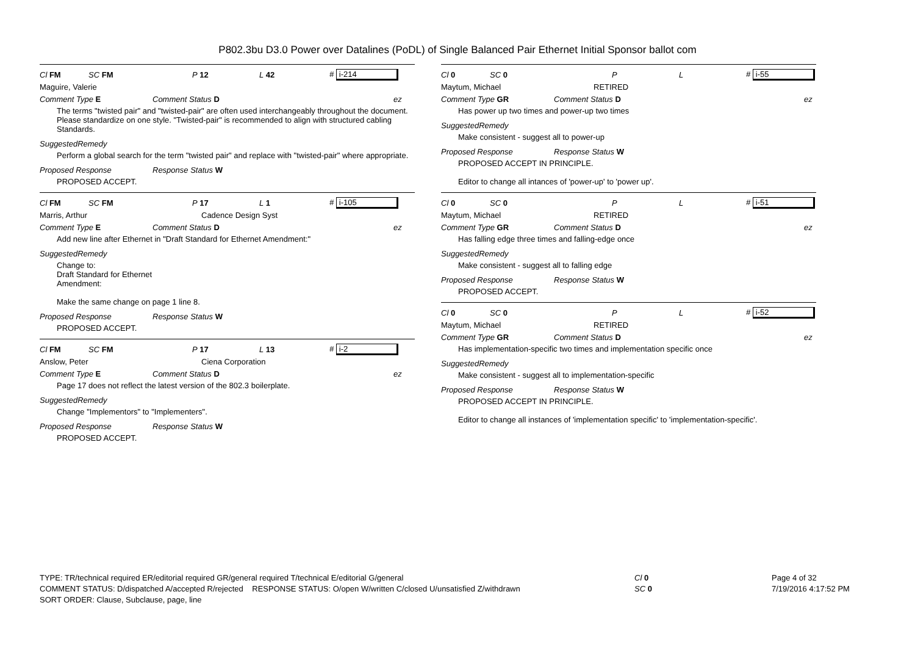P802.3bu D3.0 Power over Datalines (PoDL) of Single Balanced Pair Ethernet Initial Sponsor ballot com
Cl FM SC FM P 12 L 42 # i-214
Maguire, Valerie
Comment Type E Comment Status D ez
The terms "twisted pair" and "twisted-pair" are often used interchangeably throughout the document. Please standardize on one style. "Twisted-pair" is recommended to align with structured cabling Standards.
SuggestedRemedy
Perform a global search for the term "twisted pair" and replace with "twisted-pair" where appropriate.
Proposed Response Response Status W
PROPOSED ACCEPT.
Cl FM SC FM P 17 L 1 # i-105
Marris, Arthur Cadence Design Syst
Comment Type E Comment Status D ez
Add new line after Ethernet in "Draft Standard for Ethernet Amendment:"
SuggestedRemedy
Change to:
Draft Standard for Ethernet
Amendment:
Make the same change on page 1 line 8.
Proposed Response Response Status W
PROPOSED ACCEPT.
Cl FM SC FM P 17 L 13 # i-2
Anslow, Peter Ciena Corporation
Comment Type E Comment Status D ez
Page 17 does not reflect the latest version of the 802.3 boilerplate.
SuggestedRemedy
Change "Implementors" to "Implementers".
Proposed Response Response Status W
PROPOSED ACCEPT.
Cl 0 SC 0 P L # i-55
Maytum, Michael RETIRED
Comment Type GR Comment Status D ez
Has power up two times and power-up two times
SuggestedRemedy
Make consistent - suggest all to power-up
Proposed Response Response Status W
PROPOSED ACCEPT IN PRINCIPLE.
Editor to change all intances of 'power-up' to 'power up'.
Cl 0 SC 0 P L # i-51
Maytum, Michael RETIRED
Comment Type GR Comment Status D ez
Has falling edge three times and falling-edge once
SuggestedRemedy
Make consistent - suggest all to falling edge
Proposed Response Response Status W
PROPOSED ACCEPT.
Cl 0 SC 0 P L # i-52
Maytum, Michael RETIRED
Comment Type GR Comment Status D ez
Has implementation-specific two times and implementation specific once
SuggestedRemedy
Make consistent - suggest all to implementation-specific
Proposed Response Response Status W
PROPOSED ACCEPT IN PRINCIPLE.
Editor to change all instances of 'implementation specific' to 'implementation-specific'.
TYPE: TR/technical required ER/editorial required GR/general required T/technical E/editorial G/general
COMMENT STATUS: D/dispatched A/accepted R/rejected RESPONSE STATUS: O/open W/written C/closed U/unsatisfied Z/withdrawn
SORT ORDER: Clause, Subclause, page, line
Cl 0
SC 0
Page 4 of 32
7/19/2016 4:17:52 PM